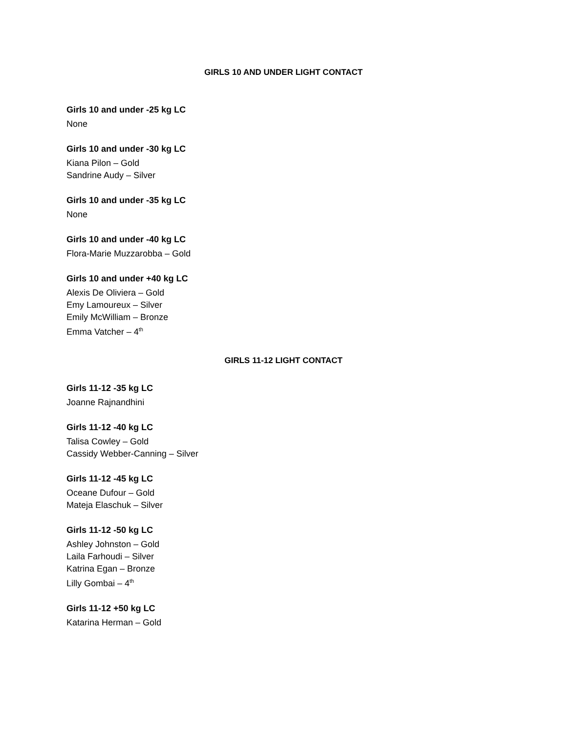GIRLS 10 AND UNDER LIGHT CONTACT
Girls 10 and under -25 kg LC
None
Girls 10 and under -30 kg LC
Kiana Pilon – Gold
Sandrine Audy – Silver
Girls 10 and under -35 kg LC
None
Girls 10 and under -40 kg LC
Flora-Marie Muzzarobba – Gold
Girls 10 and under +40 kg LC
Alexis De Oliviera – Gold
Emy Lamoureux – Silver
Emily McWilliam – Bronze
Emma Vatcher – 4<sup>th</sup>
GIRLS 11-12 LIGHT CONTACT
Girls 11-12 -35 kg LC
Joanne Rajnandhini
Girls 11-12 -40 kg LC
Talisa Cowley – Gold
Cassidy Webber-Canning – Silver
Girls 11-12 -45 kg LC
Oceane Dufour – Gold
Mateja Elaschuk – Silver
Girls 11-12 -50 kg LC
Ashley Johnston – Gold
Laila Farhoudi – Silver
Katrina Egan – Bronze
Lilly Gombai – 4<sup>th</sup>
Girls 11-12 +50 kg LC
Katarina Herman – Gold